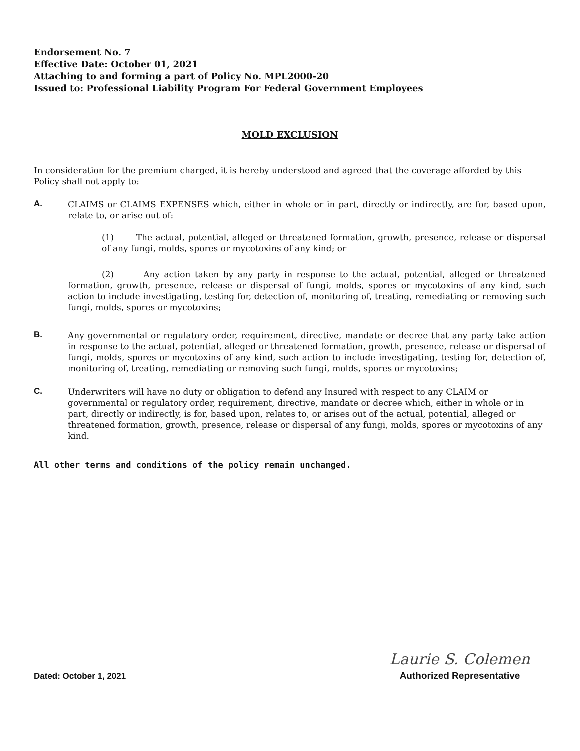Endorsement No. 7
Effective Date: October 01, 2021
Attaching to and forming a part of Policy No. MPL2000-20
Issued to: Professional Liability Program For Federal Government Employees
MOLD EXCLUSION
In consideration for the premium charged, it is hereby understood and agreed that the coverage afforded by this Policy shall not apply to:
A.
CLAIMS or CLAIMS EXPENSES which, either in whole or in part, directly or indirectly, are for, based upon, relate to, or arise out of:
(1) The actual, potential, alleged or threatened formation, growth, presence, release or dispersal of any fungi, molds, spores or mycotoxins of any kind; or
(2) Any action taken by any party in response to the actual, potential, alleged or threatened formation, growth, presence, release or dispersal of fungi, molds, spores or mycotoxins of any kind, such action to include investigating, testing for, detection of, monitoring of, treating, remediating or removing such fungi, molds, spores or mycotoxins;
B.
Any governmental or regulatory order, requirement, directive, mandate or decree that any party take action in response to the actual, potential, alleged or threatened formation, growth, presence, release or dispersal of fungi, molds, spores or mycotoxins of any kind, such action to include investigating, testing for, detection of, monitoring of, treating, remediating or removing such fungi, molds, spores or mycotoxins;
C.
Underwriters will have no duty or obligation to defend any Insured with respect to any CLAIM or governmental or regulatory order, requirement, directive, mandate or decree which, either in whole or in part, directly or indirectly, is for, based upon, relates to, or arises out of the actual, potential, alleged or threatened formation, growth, presence, release or dispersal of any fungi, molds, spores or mycotoxins of any kind.
All other terms and conditions of the policy remain unchanged.
Dated: October 1, 2021
Laurie S. Colemen
Authorized Representative